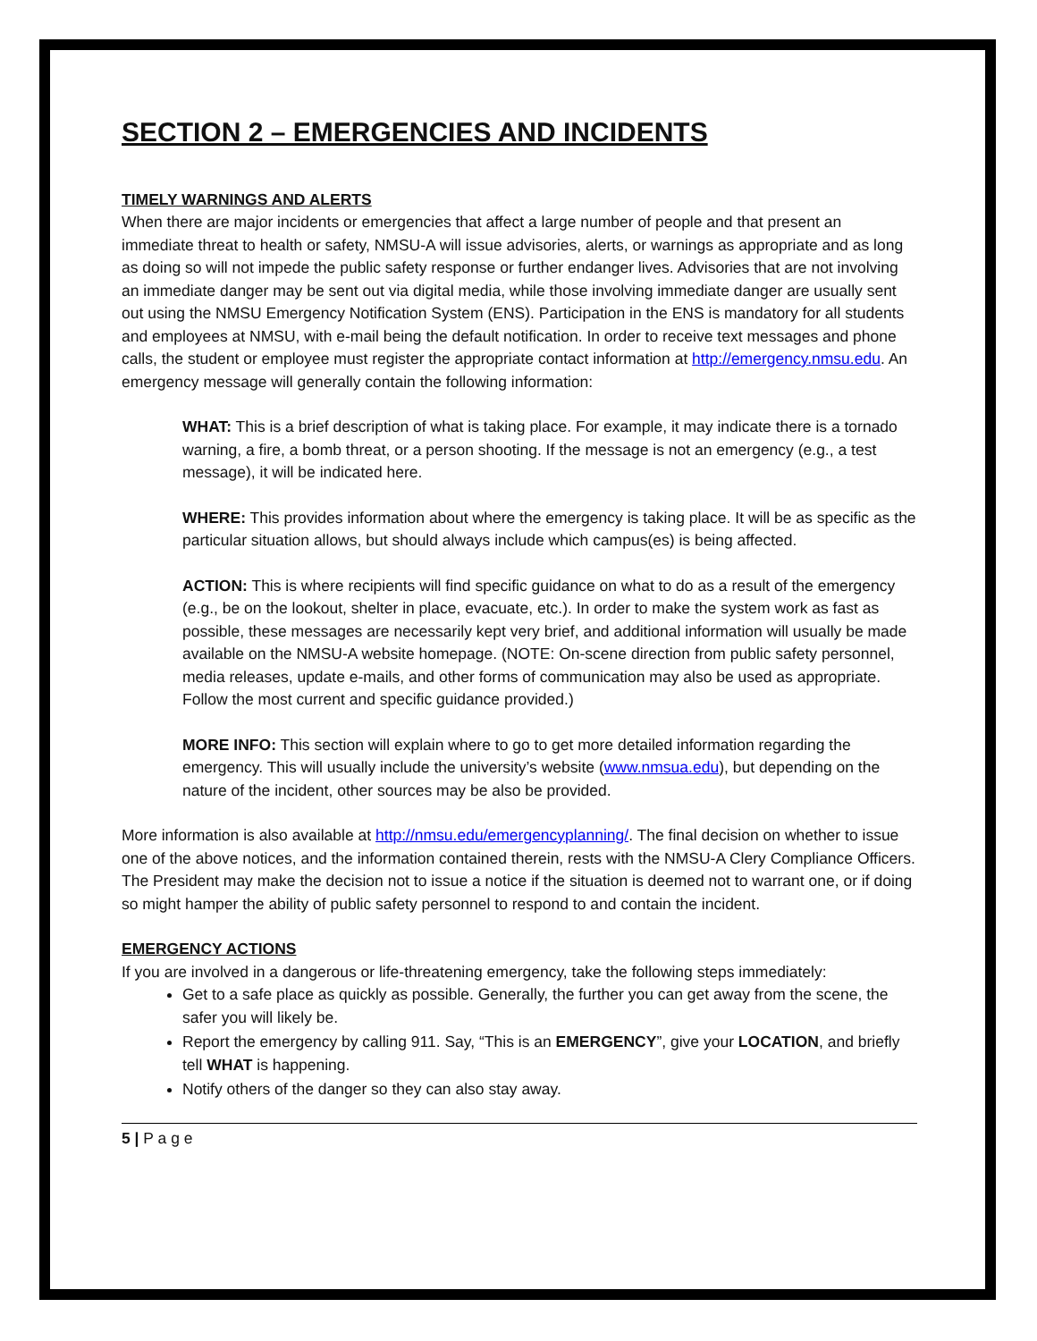SECTION 2 – EMERGENCIES AND INCIDENTS
TIMELY WARNINGS AND ALERTS
When there are major incidents or emergencies that affect a large number of people and that present an immediate threat to health or safety, NMSU-A will issue advisories, alerts, or warnings as appropriate and as long as doing so will not impede the public safety response or further endanger lives. Advisories that are not involving an immediate danger may be sent out via digital media, while those involving immediate danger are usually sent out using the NMSU Emergency Notification System (ENS). Participation in the ENS is mandatory for all students and employees at NMSU, with e-mail being the default notification. In order to receive text messages and phone calls, the student or employee must register the appropriate contact information at http://emergency.nmsu.edu. An emergency message will generally contain the following information:
WHAT: This is a brief description of what is taking place. For example, it may indicate there is a tornado warning, a fire, a bomb threat, or a person shooting. If the message is not an emergency (e.g., a test message), it will be indicated here.
WHERE: This provides information about where the emergency is taking place. It will be as specific as the particular situation allows, but should always include which campus(es) is being affected.
ACTION: This is where recipients will find specific guidance on what to do as a result of the emergency (e.g., be on the lookout, shelter in place, evacuate, etc.). In order to make the system work as fast as possible, these messages are necessarily kept very brief, and additional information will usually be made available on the NMSU-A website homepage. (NOTE: On-scene direction from public safety personnel, media releases, update e-mails, and other forms of communication may also be used as appropriate. Follow the most current and specific guidance provided.)
MORE INFO: This section will explain where to go to get more detailed information regarding the emergency. This will usually include the university’s website (www.nmsua.edu), but depending on the nature of the incident, other sources may be also be provided.
More information is also available at http://nmsu.edu/emergencyplanning/. The final decision on whether to issue one of the above notices, and the information contained therein, rests with the NMSU-A Clery Compliance Officers. The President may make the decision not to issue a notice if the situation is deemed not to warrant one, or if doing so might hamper the ability of public safety personnel to respond to and contain the incident.
EMERGENCY ACTIONS
If you are involved in a dangerous or life-threatening emergency, take the following steps immediately:
Get to a safe place as quickly as possible. Generally, the further you can get away from the scene, the safer you will likely be.
Report the emergency by calling 911. Say, “This is an EMERGENCY”, give your LOCATION, and briefly tell WHAT is happening.
Notify others of the danger so they can also stay away.
5 | P a g e